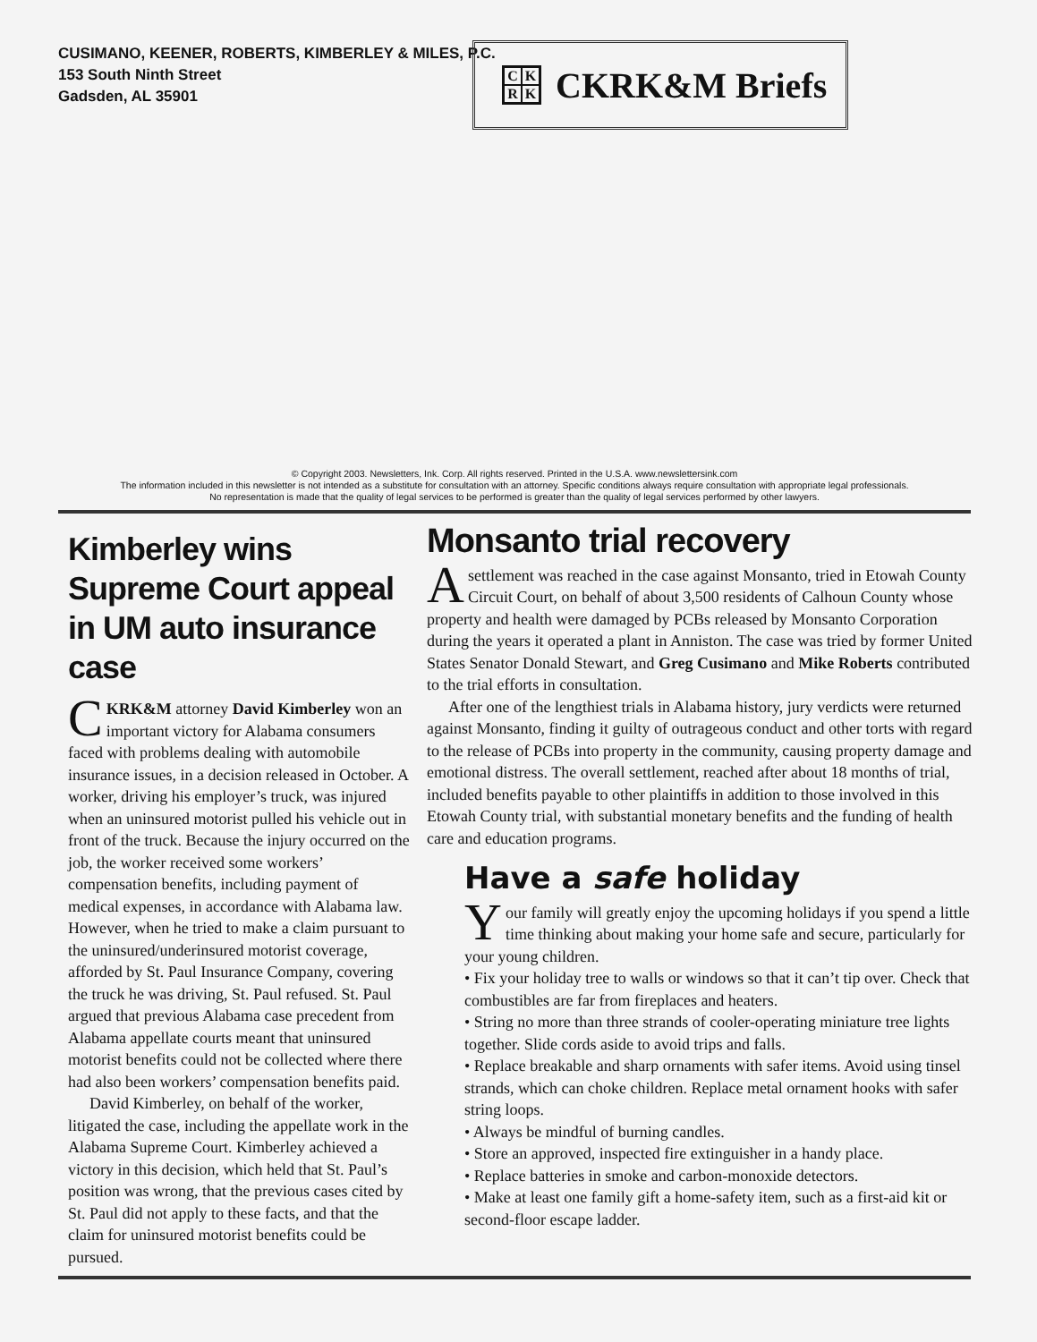CUSIMANO, KEENER, ROBERTS, KIMBERLEY & MILES, P.C.
153 South Ninth Street
Gadsden, AL 35901
CKRK
CKRK&M Briefs
© Copyright 2003. Newsletters, Ink. Corp. All rights reserved. Printed in the U.S.A. www.newslettersink.com
The information included in this newsletter is not intended as a substitute for consultation with an attorney. Specific conditions always require consultation with appropriate legal professionals.
No representation is made that the quality of legal services to be performed is greater than the quality of legal services performed by other lawyers.
Kimberley wins Supreme Court appeal in UM auto insurance case
CKRK&M attorney David Kimberley won an important victory for Alabama consumers faced with problems dealing with automobile insurance issues, in a decision released in October. A worker, driving his employer’s truck, was injured when an uninsured motorist pulled his vehicle out in front of the truck. Because the injury occurred on the job, the worker received some workers’ compensation benefits, including payment of medical expenses, in accordance with Alabama law. However, when he tried to make a claim pursuant to the uninsured/underinsured motorist coverage, afforded by St. Paul Insurance Company, covering the truck he was driving, St. Paul refused. St. Paul argued that previous Alabama case precedent from Alabama appellate courts meant that uninsured motorist benefits could not be collected where there had also been workers’ compensation benefits paid.
David Kimberley, on behalf of the worker, litigated the case, including the appellate work in the Alabama Supreme Court. Kimberley achieved a victory in this decision, which held that St. Paul’s position was wrong, that the previous cases cited by St. Paul did not apply to these facts, and that the claim for uninsured motorist benefits could be pursued.
Monsanto trial recovery
Asettlement was reached in the case against Monsanto, tried in Etowah County Circuit Court, on behalf of about 3,500 residents of Calhoun County whose property and health were damaged by PCBs released by Monsanto Corporation during the years it operated a plant in Anniston. The case was tried by former United States Senator Donald Stewart, and Greg Cusimano and Mike Roberts contributed to the trial efforts in consultation.
After one of the lengthiest trials in Alabama history, jury verdicts were returned against Monsanto, finding it guilty of outrageous conduct and other torts with regard to the release of PCBs into property in the community, causing property damage and emotional distress. The overall settlement, reached after about 18 months of trial, included benefits payable to other plaintiffs in addition to those involved in this Etowah County trial, with substantial monetary benefits and the funding of health care and education programs.
Have a safe holiday
Your family will greatly enjoy the upcoming holidays if you spend a little time thinking about making your home safe and secure, particularly for your young children.
• Fix your holiday tree to walls or windows so that it can’t tip over. Check that combustibles are far from fireplaces and heaters.
• String no more than three strands of cooler-operating miniature tree lights together. Slide cords aside to avoid trips and falls.
• Replace breakable and sharp ornaments with safer items. Avoid using tinsel strands, which can choke children. Replace metal ornament hooks with safer string loops.
• Always be mindful of burning candles.
• Store an approved, inspected fire extinguisher in a handy place.
• Replace batteries in smoke and carbon-monoxide detectors.
• Make at least one family gift a home-safety item, such as a first-aid kit or second-floor escape ladder.